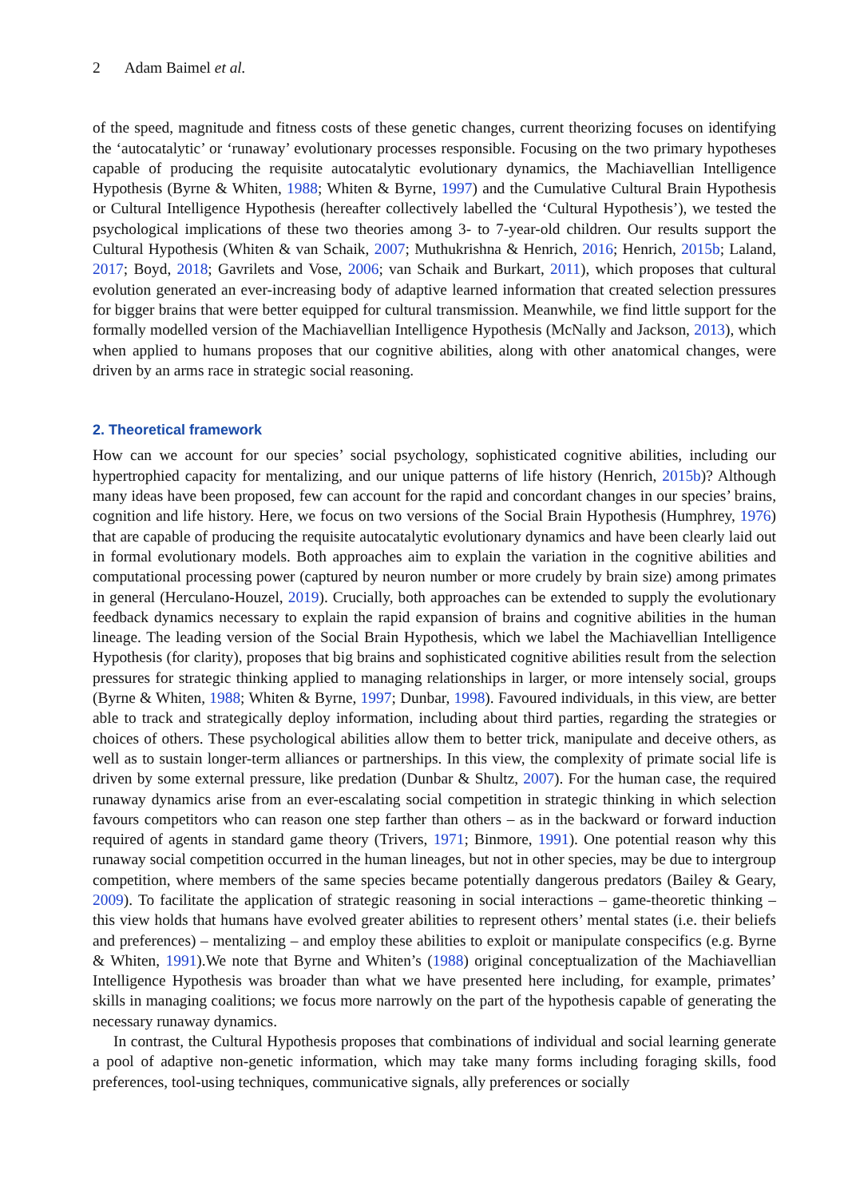2 Adam Baimel et al.
of the speed, magnitude and fitness costs of these genetic changes, current theorizing focuses on identifying the ‘autocatalytic’ or ‘runaway’ evolutionary processes responsible. Focusing on the two primary hypotheses capable of producing the requisite autocatalytic evolutionary dynamics, the Machiavellian Intelligence Hypothesis (Byrne & Whiten, 1988; Whiten & Byrne, 1997) and the Cumulative Cultural Brain Hypothesis or Cultural Intelligence Hypothesis (hereafter collectively labelled the ‘Cultural Hypothesis’), we tested the psychological implications of these two theories among 3- to 7-year-old children. Our results support the Cultural Hypothesis (Whiten & van Schaik, 2007; Muthukrishna & Henrich, 2016; Henrich, 2015b; Laland, 2017; Boyd, 2018; Gavrilets and Vose, 2006; van Schaik and Burkart, 2011), which proposes that cultural evolution generated an ever-increasing body of adaptive learned information that created selection pressures for bigger brains that were better equipped for cultural transmission. Meanwhile, we find little support for the formally modelled version of the Machiavellian Intelligence Hypothesis (McNally and Jackson, 2013), which when applied to humans proposes that our cognitive abilities, along with other anatomical changes, were driven by an arms race in strategic social reasoning.
2. Theoretical framework
How can we account for our species’ social psychology, sophisticated cognitive abilities, including our hypertrophied capacity for mentalizing, and our unique patterns of life history (Henrich, 2015b)? Although many ideas have been proposed, few can account for the rapid and concordant changes in our species’ brains, cognition and life history. Here, we focus on two versions of the Social Brain Hypothesis (Humphrey, 1976) that are capable of producing the requisite autocatalytic evolutionary dynamics and have been clearly laid out in formal evolutionary models. Both approaches aim to explain the variation in the cognitive abilities and computational processing power (captured by neuron number or more crudely by brain size) among primates in general (Herculano-Houzel, 2019). Crucially, both approaches can be extended to supply the evolutionary feedback dynamics necessary to explain the rapid expansion of brains and cognitive abilities in the human lineage. The leading version of the Social Brain Hypothesis, which we label the Machiavellian Intelligence Hypothesis (for clarity), proposes that big brains and sophisticated cognitive abilities result from the selection pressures for strategic thinking applied to managing relationships in larger, or more intensely social, groups (Byrne & Whiten, 1988; Whiten & Byrne, 1997; Dunbar, 1998). Favoured individuals, in this view, are better able to track and strategically deploy information, including about third parties, regarding the strategies or choices of others. These psychological abilities allow them to better trick, manipulate and deceive others, as well as to sustain longer-term alliances or partnerships. In this view, the complexity of primate social life is driven by some external pressure, like predation (Dunbar & Shultz, 2007). For the human case, the required runaway dynamics arise from an ever-escalating social competition in strategic thinking in which selection favours competitors who can reason one step farther than others – as in the backward or forward induction required of agents in standard game theory (Trivers, 1971; Binmore, 1991). One potential reason why this runaway social competition occurred in the human lineages, but not in other species, may be due to intergroup competition, where members of the same species became potentially dangerous predators (Bailey & Geary, 2009). To facilitate the application of strategic reasoning in social interactions – game-theoretic thinking – this view holds that humans have evolved greater abilities to represent others’ mental states (i.e. their beliefs and preferences) – mentalizing – and employ these abilities to exploit or manipulate conspecifics (e.g. Byrne & Whiten, 1991).We note that Byrne and Whiten’s (1988) original conceptualization of the Machiavellian Intelligence Hypothesis was broader than what we have presented here including, for example, primates’ skills in managing coalitions; we focus more narrowly on the part of the hypothesis capable of generating the necessary runaway dynamics.
In contrast, the Cultural Hypothesis proposes that combinations of individual and social learning generate a pool of adaptive non-genetic information, which may take many forms including foraging skills, food preferences, tool-using techniques, communicative signals, ally preferences or socially